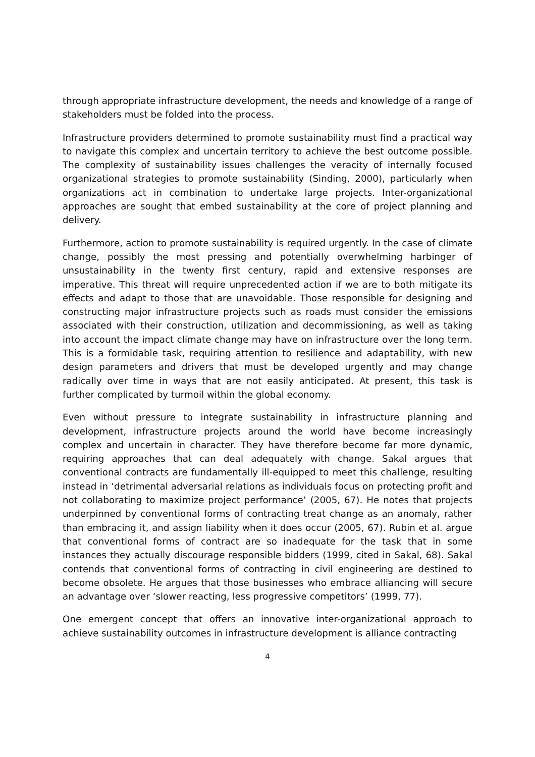through appropriate infrastructure development, the needs and knowledge of a range of stakeholders must be folded into the process.
Infrastructure providers determined to promote sustainability must find a practical way to navigate this complex and uncertain territory to achieve the best outcome possible. The complexity of sustainability issues challenges the veracity of internally focused organizational strategies to promote sustainability (Sinding, 2000), particularly when organizations act in combination to undertake large projects. Inter-organizational approaches are sought that embed sustainability at the core of project planning and delivery.
Furthermore, action to promote sustainability is required urgently. In the case of climate change, possibly the most pressing and potentially overwhelming harbinger of unsustainability in the twenty first century, rapid and extensive responses are imperative. This threat will require unprecedented action if we are to both mitigate its effects and adapt to those that are unavoidable. Those responsible for designing and constructing major infrastructure projects such as roads must consider the emissions associated with their construction, utilization and decommissioning, as well as taking into account the impact climate change may have on infrastructure over the long term. This is a formidable task, requiring attention to resilience and adaptability, with new design parameters and drivers that must be developed urgently and may change radically over time in ways that are not easily anticipated. At present, this task is further complicated by turmoil within the global economy.
Even without pressure to integrate sustainability in infrastructure planning and development, infrastructure projects around the world have become increasingly complex and uncertain in character. They have therefore become far more dynamic, requiring approaches that can deal adequately with change. Sakal argues that conventional contracts are fundamentally ill-equipped to meet this challenge, resulting instead in ‘detrimental adversarial relations as individuals focus on protecting profit and not collaborating to maximize project performance’ (2005, 67). He notes that projects underpinned by conventional forms of contracting treat change as an anomaly, rather than embracing it, and assign liability when it does occur (2005, 67). Rubin et al. argue that conventional forms of contract are so inadequate for the task that in some instances they actually discourage responsible bidders (1999, cited in Sakal, 68). Sakal contends that conventional forms of contracting in civil engineering are destined to become obsolete. He argues that those businesses who embrace alliancing will secure an advantage over ‘slower reacting, less progressive competitors’ (1999, 77).
One emergent concept that offers an innovative inter-organizational approach to achieve sustainability outcomes in infrastructure development is alliance contracting
4